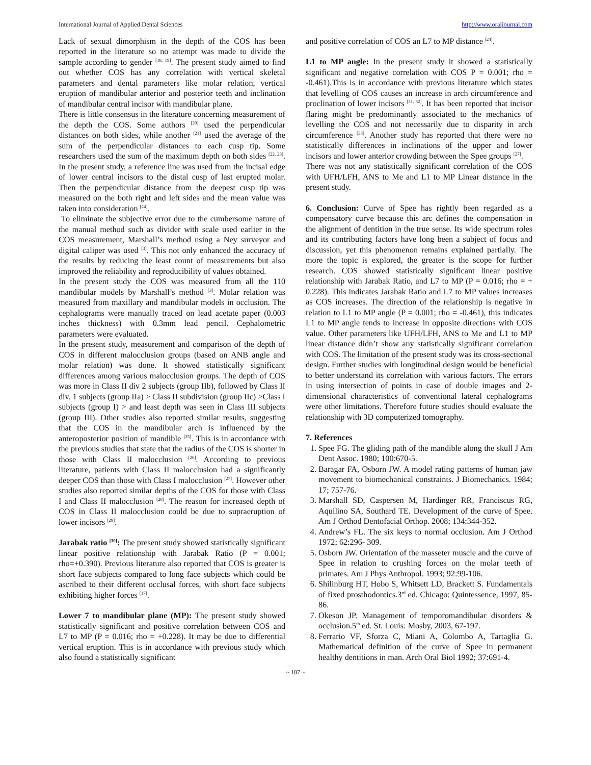International Journal of Applied Dental Sciences http://www.oraljournal.com
Lack of sexual dimorphism in the depth of the COS has been reported in the literature so no attempt was made to divide the sample according to gender <sup>[18, 19]</sup>. The present study aimed to find out whether COS has any correlation with vertical skeletal parameters and dental parameters like molar relation, vertical eruption of mandibular anterior and posterior teeth and inclination of mandibular central incisor with mandibular plane.
There is little consensus in the literature concerning measurement of the depth the COS. Some authors <sup>[20]</sup> used the perpendicular distances on both sides, while another <sup>[21]</sup> used the average of the sum of the perpendicular distances to each cusp tip. Some researchers used the sum of the maximum depth on both sides <sup>[22, 23]</sup>. In the present study, a reference line was used from the incisal edge of lower central incisors to the distal cusp of last erupted molar. Then the perpendicular distance from the deepest cusp tip was measured on the both right and left sides and the mean value was taken into consideration <sup>[24]</sup>.
To eliminate the subjective error due to the cumbersome nature of the manual method such as divider with scale used earlier in the COS measurement, Marshall’s method using a Ney surveyor and digital caliper was used <sup>[3]</sup>. This not only enhanced the accuracy of the results by reducing the least count of measurements but also improved the reliability and reproducibility of values obtained.
In the present study the COS was measured from all the 110 mandibular models by Marshall’s method <sup>[3]</sup>. Molar relation was measured from maxillary and mandibular models in occlusion. The cephalograms were manually traced on lead acetate paper (0.003 inches thickness) with 0.3mm lead pencil. Cephalometric parameters were evaluated.
In the present study, measurement and comparison of the depth of COS in different malocclusion groups (based on ANB angle and molar relation) was done. It showed statistically significant differences among various malocclusion groups. The depth of COS was more in Class II div 2 subjects (group IIb), followed by Class II div. 1 subjects (group IIa) > Class II subdivision (group IIc) >Class I subjects (group I) > and least depth was seen in Class III subjects (group III). Other studies also reported similar results, suggesting that the COS in the mandibular arch is influenced by the anteroposterior position of mandible <sup>[25]</sup>. This is in accordance with the previous studies that state that the radius of the COS is shorter in those with Class II malocclusion <sup>[26]</sup>. According to previous literature, patients with Class II malocclusion had a significantly deeper COS than those with Class I malocclusion <sup>[27]</sup>. However other studies also reported similar depths of the COS for those with Class I and Class II malocclusion <sup>[28]</sup>. The reason for increased depth of COS in Class II malocclusion could be due to supraeruption of lower incisors <sup>[29]</sup>.
Jarabak ratio <sup>[30]</sup>: The present study showed statistically significant linear positive relationship with Jarabak Ratio (P = 0.001; rho=+0.390). Previous literature also reported that COS is greater is short face subjects compared to long face subjects which could be ascribed to their different occlusal forces, with short face subjects exhibiting higher forces <sup>[17]</sup>.
Lower 7 to mandibular plane (MP): The present study showed statistically significant and positive correlation between COS and L7 to MP (P = 0.016; rho = +0.228). It may be due to differential vertical eruption. This is in accordance with previous study which also found a statistically significant
and positive correlation of COS an L7 to MP distance <sup>[24]</sup>.
L1 to MP angle: In the present study it showed a statistically significant and negative correlation with COS P = 0.001; rho = -0.461).This is in accordance with previous literature which states that levelling of COS causes an increase in arch circumference and proclination of lower incisors <sup>[31, 32]</sup>. It has been reported that incisor flaring might be predominantly associated to the mechanics of levelling the COS and not necessarily due to disparity in arch circumference <sup>[33]</sup>. Another study has reported that there were no statistically differences in inclinations of the upper and lower incisors and lower anterior crowding between the Spee groups <sup>[27]</sup>.
There was not any statistically significant correlation of the COS with UFH/LFH, ANS to Me and L1 to MP Linear distance in the present study.
6. Conclusion: Curve of Spee has rightly been regarded as a compensatory curve because this arc defines the compensation in the alignment of dentition in the true sense. Its wide spectrum roles and its contributing factors have long been a subject of focus and discussion, yet this phenomenon remains explained partially. The more the topic is explored, the greater is the scope for further research. COS showed statistically significant linear positive relationship with Jarabak Ratio, and L7 to MP (P = 0.016; rho = + 0.228). This indicates Jarabak Ratio and L7 to MP values increases as COS increases. The direction of the relationship is negative in relation to L1 to MP angle (P = 0.001; rho = -0.461), this indicates L1 to MP angle tends to increase in opposite directions with COS value. Other parameters like UFH/LFH, ANS to Me and L1 to MP linear distance didn’t show any statistically significant correlation with COS. The limitation of the present study was its cross-sectional design. Further studies with longitudinal design would be beneficial to better understand its correlation with various factors. The errors in using intersection of points in case of double images and 2-dimensional characteristics of conventional lateral cephalograms were other limitations. Therefore future studies should evaluate the relationship with 3D computerized tomography.
7. References
1. Spee FG. The gliding path of the mandible along the skull J Am Dent Assoc. 1980; 100:670-5.
2. Baragar FA, Osborn JW. A model rating patterns of human jaw movement to biomechanical constraints. J Biomechanics. 1984; 17; 757-76.
3. Marshall SD, Caspersen M, Hardinger RR, Franciscus RG, Aquilino SA, Southard TE. Development of the curve of Spee. Am J Orthod Dentofacial Orthop. 2008; 134:344-352.
4. Andrew’s FL. The six keys to normal occlusion. Am J Orthod 1972; 62:296- 309.
5. Osborn JW. Orientation of the masseter muscle and the curve of Spee in relation to crushing forces on the molar teeth of primates. Am J Phys Anthropol. 1993; 92:99-106.
6. Shilinburg HT, Hobo S, Whitsett LD, Brackett S. Fundamentals of fixed prosthodontics.3<sup>rd</sup> ed. Chicago: Quintessence, 1997, 85-86.
7. Okeson JP. Management of temporomandibular disorders & occlusion.5<sup>th</sup> ed. St. Louis: Mosby, 2003, 67-197.
8. Ferrario VF, Sforza C, Miani A, Colombo A, Tartaglia G. Mathematical definition of the curve of Spee in permanent healthy dentitions in man. Arch Oral Biol 1992; 37:691-4.
~ 187 ~